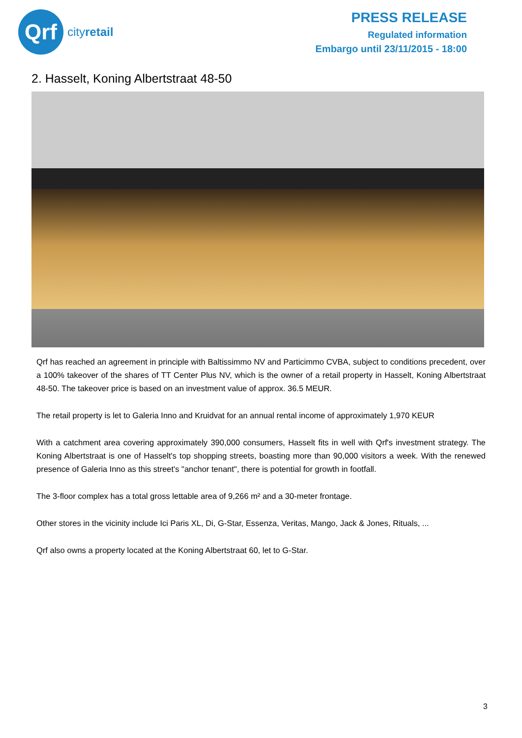Qrf
cityretail
PRESS RELEASE
Regulated information
Embargo until 23/11/2015 - 18:00
2. Hasselt, Koning Albertstraat 48-50
Qrf has reached an agreement in principle with Baltissimmo NV and Particimmo CVBA, subject to conditions precedent, over a 100% takeover of the shares of TT Center Plus NV, which is the owner of a retail property in Hasselt, Koning Albertstraat 48-50. The takeover price is based on an investment value of approx. 36.5 MEUR.
The retail property is let to Galeria Inno and Kruidvat for an annual rental income of approximately 1,970 KEUR
With a catchment area covering approximately 390,000 consumers, Hasselt fits in well with Qrf's investment strategy. The Koning Albertstraat is one of Hasselt's top shopping streets, boasting more than 90,000 visitors a week. With the renewed presence of Galeria Inno as this street's "anchor tenant", there is potential for growth in footfall.
The 3-floor complex has a total gross lettable area of 9,266 m² and a 30-meter frontage.
Other stores in the vicinity include Ici Paris XL, Di, G-Star, Essenza, Veritas, Mango, Jack & Jones, Rituals, ...
Qrf also owns a property located at the Koning Albertstraat 60, let to G-Star.
3